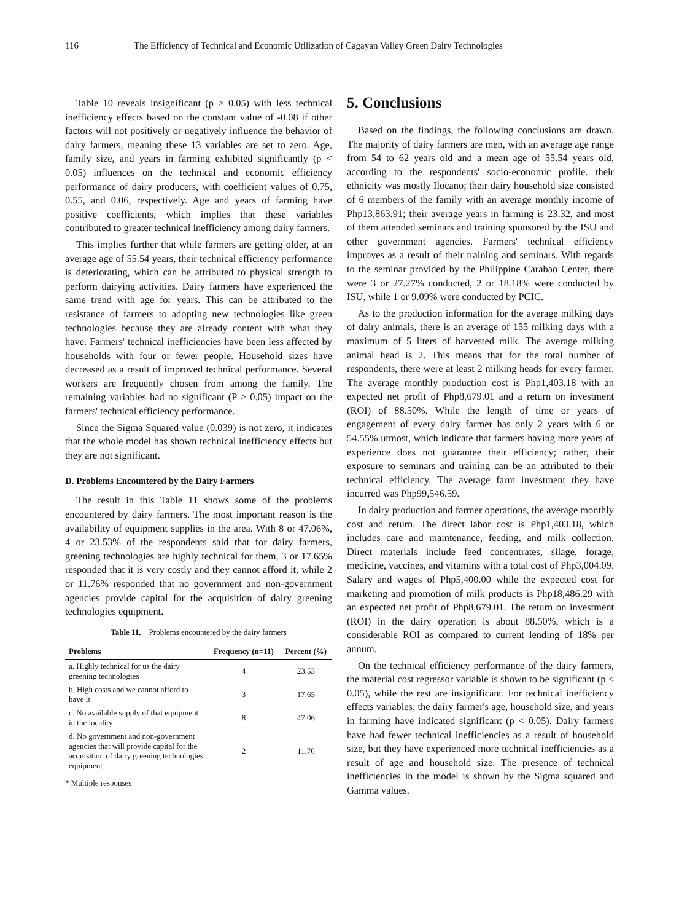116 The Efficiency of Technical and Economic Utilization of Cagayan Valley Green Dairy Technologies
Table 10 reveals insignificant (p > 0.05) with less technical inefficiency effects based on the constant value of -0.08 if other factors will not positively or negatively influence the behavior of dairy farmers, meaning these 13 variables are set to zero. Age, family size, and years in farming exhibited significantly (p < 0.05) influences on the technical and economic efficiency performance of dairy producers, with coefficient values of 0.75, 0.55, and 0.06, respectively. Age and years of farming have positive coefficients, which implies that these variables contributed to greater technical inefficiency among dairy farmers.
This implies further that while farmers are getting older, at an average age of 55.54 years, their technical efficiency performance is deteriorating, which can be attributed to physical strength to perform dairying activities. Dairy farmers have experienced the same trend with age for years. This can be attributed to the resistance of farmers to adopting new technologies like green technologies because they are already content with what they have. Farmers' technical inefficiencies have been less affected by households with four or fewer people. Household sizes have decreased as a result of improved technical performance. Several workers are frequently chosen from among the family. The remaining variables had no significant (P > 0.05) impact on the farmers' technical efficiency performance.
Since the Sigma Squared value (0.039) is not zero, it indicates that the whole model has shown technical inefficiency effects but they are not significant.
D. Problems Encountered by the Dairy Farmers
The result in this Table 11 shows some of the problems encountered by dairy farmers. The most important reason is the availability of equipment supplies in the area. With 8 or 47.06%, 4 or 23.53% of the respondents said that for dairy farmers, greening technologies are highly technical for them, 3 or 17.65% responded that it is very costly and they cannot afford it, while 2 or 11.76% responded that no government and non-government agencies provide capital for the acquisition of dairy greening technologies equipment.
Table 11. Problems encountered by the dairy farmers
| Problems | Frequency (n=11) | Percent (%) |
| --- | --- | --- |
| a. Highly technical for us the dairy greening technologies | 4 | 23.53 |
| b. High costs and we cannot afford to have it | 3 | 17.65 |
| c. No available supply of that equipment in the locality | 8 | 47.06 |
| d. No government and non-government agencies that will provide capital for the acquisition of dairy greening technologies equipment | 2 | 11.76 |
* Multiple responses
5. Conclusions
Based on the findings, the following conclusions are drawn. The majority of dairy farmers are men, with an average age range from 54 to 62 years old and a mean age of 55.54 years old, according to the respondents' socio-economic profile. their ethnicity was mostly Ilocano; their dairy household size consisted of 6 members of the family with an average monthly income of Php13,863.91; their average years in farming is 23.32, and most of them attended seminars and training sponsored by the ISU and other government agencies. Farmers' technical efficiency improves as a result of their training and seminars. With regards to the seminar provided by the Philippine Carabao Center, there were 3 or 27.27% conducted, 2 or 18.18% were conducted by ISU, while 1 or 9.09% were conducted by PCIC.
As to the production information for the average milking days of dairy animals, there is an average of 155 milking days with a maximum of 5 liters of harvested milk. The average milking animal head is 2. This means that for the total number of respondents, there were at least 2 milking heads for every farmer. The average monthly production cost is Php1,403.18 with an expected net profit of Php8,679.01 and a return on investment (ROI) of 88.50%. While the length of time or years of engagement of every dairy farmer has only 2 years with 6 or 54.55% utmost, which indicate that farmers having more years of experience does not guarantee their efficiency; rather, their exposure to seminars and training can be an attributed to their technical efficiency. The average farm investment they have incurred was Php99,546.59.
In dairy production and farmer operations, the average monthly cost and return. The direct labor cost is Php1,403.18, which includes care and maintenance, feeding, and milk collection. Direct materials include feed concentrates, silage, forage, medicine, vaccines, and vitamins with a total cost of Php3,004.09. Salary and wages of Php5,400.00 while the expected cost for marketing and promotion of milk products is Php18,486.29 with an expected net profit of Php8,679.01. The return on investment (ROI) in the dairy operation is about 88.50%, which is a considerable ROI as compared to current lending of 18% per annum.
On the technical efficiency performance of the dairy farmers, the material cost regressor variable is shown to be significant (p < 0.05), while the rest are insignificant. For technical inefficiency effects variables, the dairy farmer's age, household size, and years in farming have indicated significant (p < 0.05). Dairy farmers have had fewer technical inefficiencies as a result of household size, but they have experienced more technical inefficiencies as a result of age and household size. The presence of technical inefficiencies in the model is shown by the Sigma squared and Gamma values.